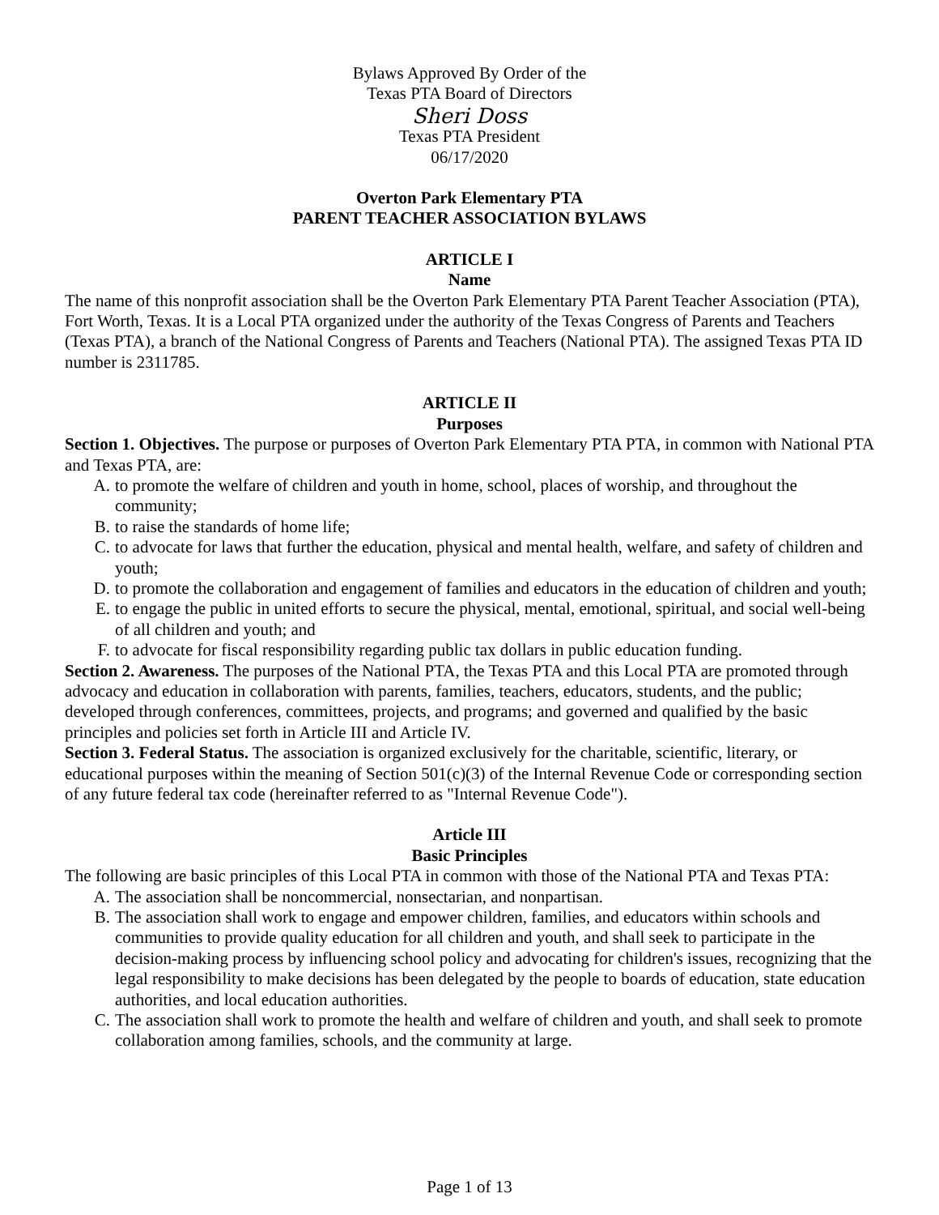Bylaws Approved By Order of the
Texas PTA Board of Directors
Sheri Doss
Texas PTA President
06/17/2020
Overton Park Elementary PTA
PARENT TEACHER ASSOCIATION BYLAWS
ARTICLE I
Name
The name of this nonprofit association shall be the Overton Park Elementary PTA Parent Teacher Association (PTA), Fort Worth, Texas. It is a Local PTA organized under the authority of the Texas Congress of Parents and Teachers (Texas PTA), a branch of the National Congress of Parents and Teachers (National PTA). The assigned Texas PTA ID number is 2311785.
ARTICLE II
Purposes
Section 1. Objectives. The purpose or purposes of Overton Park Elementary PTA PTA, in common with National PTA and Texas PTA, are:
A. to promote the welfare of children and youth in home, school, places of worship, and throughout the community;
B. to raise the standards of home life;
C. to advocate for laws that further the education, physical and mental health, welfare, and safety of children and youth;
D. to promote the collaboration and engagement of families and educators in the education of children and youth;
E. to engage the public in united efforts to secure the physical, mental, emotional, spiritual, and social well-being of all children and youth; and
F. to advocate for fiscal responsibility regarding public tax dollars in public education funding.
Section 2. Awareness. The purposes of the National PTA, the Texas PTA and this Local PTA are promoted through advocacy and education in collaboration with parents, families, teachers, educators, students, and the public; developed through conferences, committees, projects, and programs; and governed and qualified by the basic principles and policies set forth in Article III and Article IV.
Section 3. Federal Status. The association is organized exclusively for the charitable, scientific, literary, or educational purposes within the meaning of Section 501(c)(3) of the Internal Revenue Code or corresponding section of any future federal tax code (hereinafter referred to as "Internal Revenue Code").
Article III
Basic Principles
The following are basic principles of this Local PTA in common with those of the National PTA and Texas PTA:
A. The association shall be noncommercial, nonsectarian, and nonpartisan.
B. The association shall work to engage and empower children, families, and educators within schools and communities to provide quality education for all children and youth, and shall seek to participate in the decision-making process by influencing school policy and advocating for children's issues, recognizing that the legal responsibility to make decisions has been delegated by the people to boards of education, state education authorities, and local education authorities.
C. The association shall work to promote the health and welfare of children and youth, and shall seek to promote collaboration among families, schools, and the community at large.
Page 1 of 13